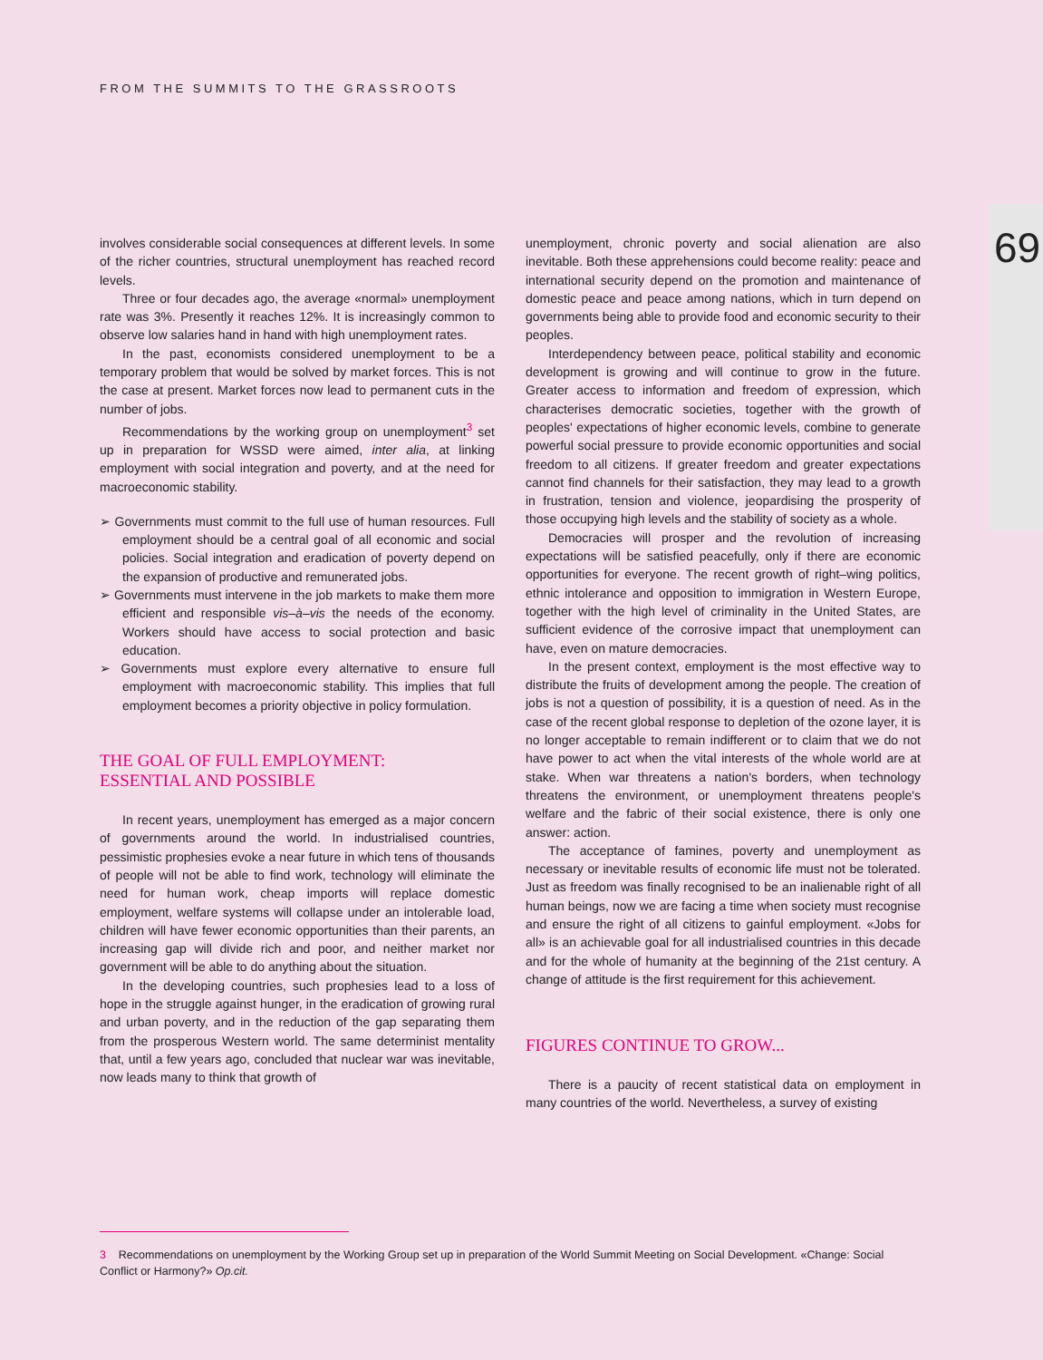69
FROM THE SUMMITS TO THE GRASSROOTS
involves considerable social consequences at different levels. In some of the richer countries, structural unemployment has reached record levels.
Three or four decades ago, the average «normal» unemployment rate was 3%. Presently it reaches 12%. It is increasingly common to observe low salaries hand in hand with high unemployment rates.
In the past, economists considered unemployment to be a temporary problem that would be solved by market forces. This is not the case at present. Market forces now lead to permanent cuts in the number of jobs.
Recommendations by the working group on unemployment<sup>3</sup> set up in preparation for WSSD were aimed, inter alia, at linking employment with social integration and poverty, and at the need for macroeconomic stability.
➢ Governments must commit to the full use of human resources. Full employment should be a central goal of all economic and social policies. Social integration and eradication of poverty depend on the expansion of productive and remunerated jobs.
➢ Governments must intervene in the job markets to make them more efficient and responsible vis–à–vis the needs of the economy. Workers should have access to social protection and basic education.
➢ Governments must explore every alternative to ensure full employment with macroeconomic stability. This implies that full employment becomes a priority objective in policy formulation.
THE GOAL OF FULL EMPLOYMENT:
ESSENTIAL AND POSSIBLE
In recent years, unemployment has emerged as a major concern of governments around the world. In industrialised countries, pessimistic prophesies evoke a near future in which tens of thousands of people will not be able to find work, technology will eliminate the need for human work, cheap imports will replace domestic employment, welfare systems will collapse under an intolerable load, children will have fewer economic opportunities than their parents, an increasing gap will divide rich and poor, and neither market nor government will be able to do anything about the situation.
In the developing countries, such prophesies lead to a loss of hope in the struggle against hunger, in the eradication of growing rural and urban poverty, and in the reduction of the gap separating them from the prosperous Western world. The same determinist mentality that, until a few years ago, concluded that nuclear war was inevitable, now leads many to think that growth of
unemployment, chronic poverty and social alienation are also inevitable. Both these apprehensions could become reality: peace and international security depend on the promotion and maintenance of domestic peace and peace among nations, which in turn depend on governments being able to provide food and economic security to their peoples.
Interdependency between peace, political stability and economic development is growing and will continue to grow in the future. Greater access to information and freedom of expression, which characterises democratic societies, together with the growth of peoples' expectations of higher economic levels, combine to generate powerful social pressure to provide economic opportunities and social freedom to all citizens. If greater freedom and greater expectations cannot find channels for their satisfaction, they may lead to a growth in frustration, tension and violence, jeopardising the prosperity of those occupying high levels and the stability of society as a whole.
Democracies will prosper and the revolution of increasing expectations will be satisfied peacefully, only if there are economic opportunities for everyone. The recent growth of right–wing politics, ethnic intolerance and opposition to immigration in Western Europe, together with the high level of criminality in the United States, are sufficient evidence of the corrosive impact that unemployment can have, even on mature democracies.
In the present context, employment is the most effective way to distribute the fruits of development among the people. The creation of jobs is not a question of possibility, it is a question of need. As in the case of the recent global response to depletion of the ozone layer, it is no longer acceptable to remain indifferent or to claim that we do not have power to act when the vital interests of the whole world are at stake. When war threatens a nation's borders, when technology threatens the environment, or unemployment threatens people's welfare and the fabric of their social existence, there is only one answer: action.
The acceptance of famines, poverty and unemployment as necessary or inevitable results of economic life must not be tolerated. Just as freedom was finally recognised to be an inalienable right of all human beings, now we are facing a time when society must recognise and ensure the right of all citizens to gainful employment. «Jobs for all» is an achievable goal for all industrialised countries in this decade and for the whole of humanity at the beginning of the 21st century. A change of attitude is the first requirement for this achievement.
FIGURES CONTINUE TO GROW...
There is a paucity of recent statistical data on employment in many countries of the world. Nevertheless, a survey of existing
3 Recommendations on unemployment by the Working Group set up in preparation of the World Summit Meeting on Social Development. «Change: Social Conflict or Harmony?» Op.cit.